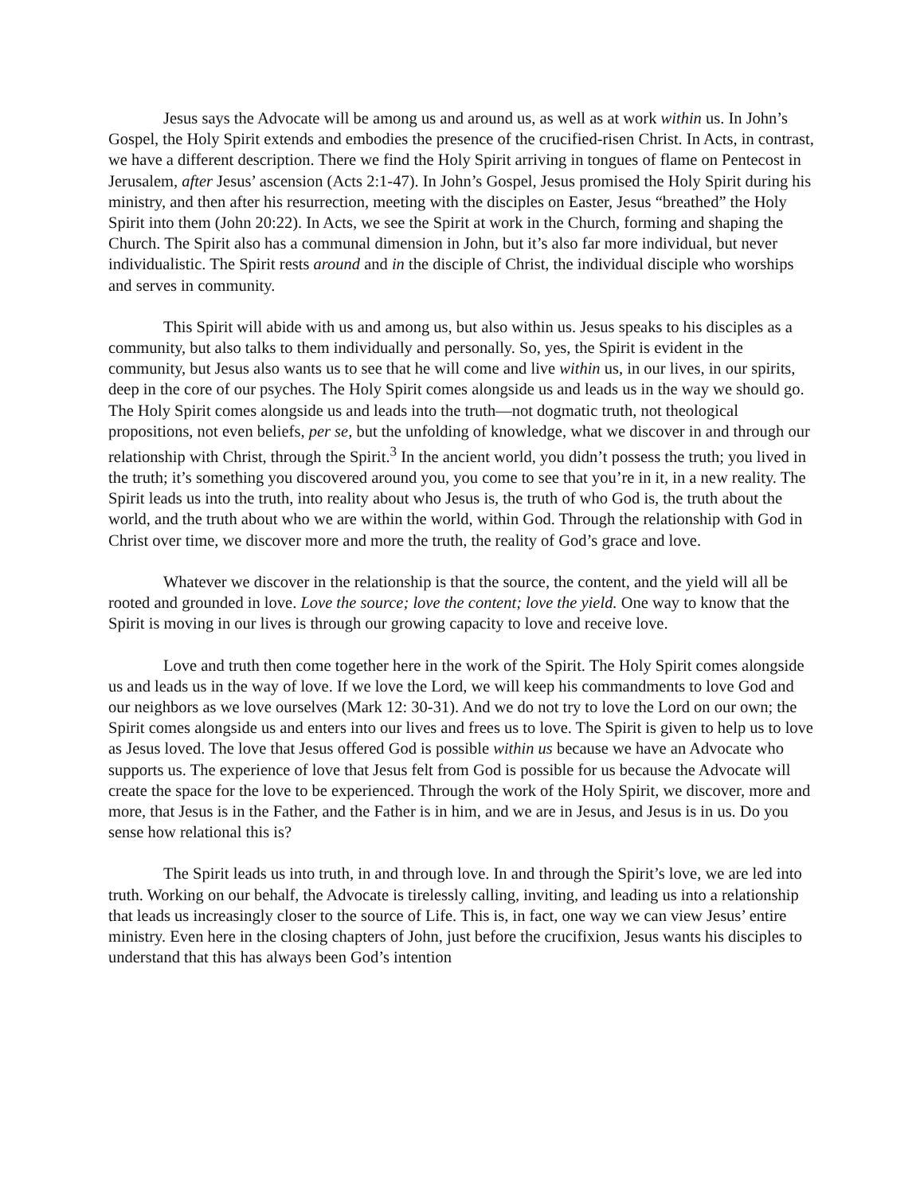Jesus says the Advocate will be among us and around us, as well as at work within us. In John’s Gospel, the Holy Spirit extends and embodies the presence of the crucified-risen Christ. In Acts, in contrast, we have a different description. There we find the Holy Spirit arriving in tongues of flame on Pentecost in Jerusalem, after Jesus’ ascension (Acts 2:1-47). In John’s Gospel, Jesus promised the Holy Spirit during his ministry, and then after his resurrection, meeting with the disciples on Easter, Jesus “breathed” the Holy Spirit into them (John 20:22). In Acts, we see the Spirit at work in the Church, forming and shaping the Church. The Spirit also has a communal dimension in John, but it’s also far more individual, but never individualistic. The Spirit rests around and in the disciple of Christ, the individual disciple who worships and serves in community.
This Spirit will abide with us and among us, but also within us. Jesus speaks to his disciples as a community, but also talks to them individually and personally. So, yes, the Spirit is evident in the community, but Jesus also wants us to see that he will come and live within us, in our lives, in our spirits, deep in the core of our psyches. The Holy Spirit comes alongside us and leads us in the way we should go. The Holy Spirit comes alongside us and leads into the truth—not dogmatic truth, not theological propositions, not even beliefs, per se, but the unfolding of knowledge, what we discover in and through our relationship with Christ, through the Spirit.<sup>3</sup> In the ancient world, you didn’t possess the truth; you lived in the truth; it’s something you discovered around you, you come to see that you’re in it, in a new reality. The Spirit leads us into the truth, into reality about who Jesus is, the truth of who God is, the truth about the world, and the truth about who we are within the world, within God. Through the relationship with God in Christ over time, we discover more and more the truth, the reality of God’s grace and love.
Whatever we discover in the relationship is that the source, the content, and the yield will all be rooted and grounded in love. Love the source; love the content; love the yield. One way to know that the Spirit is moving in our lives is through our growing capacity to love and receive love.
Love and truth then come together here in the work of the Spirit. The Holy Spirit comes alongside us and leads us in the way of love. If we love the Lord, we will keep his commandments to love God and our neighbors as we love ourselves (Mark 12: 30-31). And we do not try to love the Lord on our own; the Spirit comes alongside us and enters into our lives and frees us to love. The Spirit is given to help us to love as Jesus loved. The love that Jesus offered God is possible within us because we have an Advocate who supports us. The experience of love that Jesus felt from God is possible for us because the Advocate will create the space for the love to be experienced. Through the work of the Holy Spirit, we discover, more and more, that Jesus is in the Father, and the Father is in him, and we are in Jesus, and Jesus is in us. Do you sense how relational this is?
The Spirit leads us into truth, in and through love. In and through the Spirit’s love, we are led into truth. Working on our behalf, the Advocate is tirelessly calling, inviting, and leading us into a relationship that leads us increasingly closer to the source of Life. This is, in fact, one way we can view Jesus’ entire ministry. Even here in the closing chapters of John, just before the crucifixion, Jesus wants his disciples to understand that this has always been God’s intention